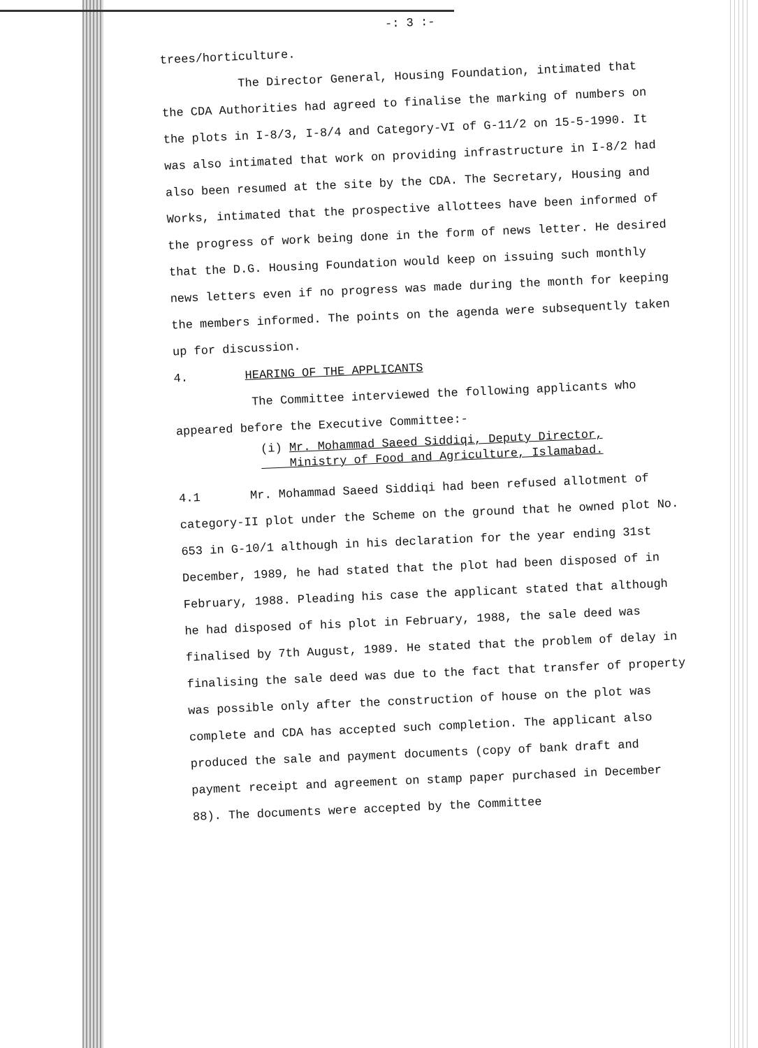-: 3 :-
trees/horticulture.
The Director General, Housing Foundation, intimated that the CDA Authorities had agreed to finalise the marking of numbers on the plots in I-8/3, I-8/4 and Category-VI of G-11/2 on 15-5-1990. It was also intimated that work on providing infrastructure in I-8/2 had also been resumed at the site by the CDA. The Secretary, Housing and Works, intimated that the prospective allottees have been informed of the progress of work being done in the form of news letter. He desired that the D.G. Housing Foundation would keep on issuing such monthly news letters even if no progress was made during the month for keeping the members informed. The points on the agenda were subsequently taken up for discussion.
4. HEARING OF THE APPLICANTS
The Committee interviewed the following applicants who appeared before the Executive Committee:-
(i) Mr. Mohammad Saeed Siddiqi, Deputy Director,
Ministry of Food and Agriculture, Islamabad.
4.1 Mr. Mohammad Saeed Siddiqi had been refused allotment of category-II plot under the Scheme on the ground that he owned plot No. 653 in G-10/1 although in his declaration for the year ending 31st December, 1989, he had stated that the plot had been disposed of in February, 1988. Pleading his case the applicant stated that although he had disposed of his plot in February, 1988, the sale deed was finalised by 7th August, 1989. He stated that the problem of delay in finalising the sale deed was due to the fact that transfer of property was possible only after the construction of house on the plot was complete and CDA has accepted such completion. The applicant also produced the sale and payment documents (copy of bank draft and payment receipt and agreement on stamp paper purchased in December 88). The documents were accepted by the Committee